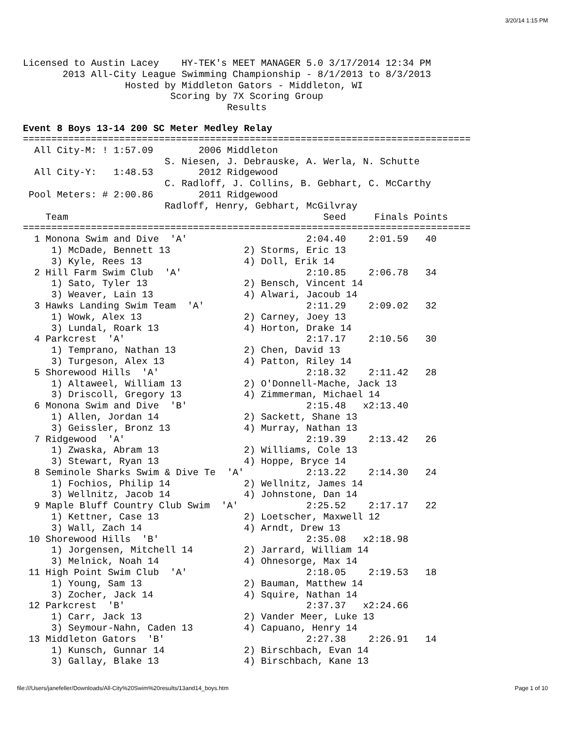3/20/14 1:15 PM
Licensed to Austin Lacey    HY-TEK's MEET MANAGER 5.0 3/17/2014 12:34 PM
       2013 All-City League Swimming Championship - 8/1/2013 to 8/3/2013
                  Hosted by Middleton Gators - Middleton, WI
                          Scoring by 7X Scoring Group
                                    Results
Event 8 Boys 13-14 200 SC Meter Medley Relay
===============================================================================
  All City-M: ! 1:57.09        2006 Middleton
                         S. Niesen, J. Debrauske, A. Werla, N. Schutte
  All City-Y:   1:48.53        2012 Ridgewood
                         C. Radloff, J. Collins, B. Gebhart, C. McCarthy
 Pool Meters: # 2:00.86        2011 Ridgewood
                         Radloff, Henry, Gebhart, McGilvray
    Team                                             Seed     Finals Points
===============================================================================
  1 Monona Swim and Dive  'A'                     2:04.40    2:01.59   40
     1) McDade, Bennett 13             2) Storms, Eric 13
     3) Kyle, Rees 13                  4) Doll, Erik 14
  2 Hill Farm Swim Club  'A'                      2:10.85    2:06.78   34
     1) Sato, Tyler 13                 2) Bensch, Vincent 14
     3) Weaver, Lain 13                4) Alwari, Jacoub 14
  3 Hawks Landing Swim Team  'A'                  2:11.29    2:09.02   32
     1) Wowk, Alex 13                  2) Carney, Joey 13
     3) Lundal, Roark 13               4) Horton, Drake 14
  4 Parkcrest  'A'                                2:17.17    2:10.56   30
     1) Temprano, Nathan 13            2) Chen, David 13
     3) Turgeson, Alex 13              4) Patton, Riley 14
  5 Shorewood Hills  'A'                          2:18.32    2:11.42   28
     1) Altaweel, William 13           2) O'Donnell-Mache, Jack 13
     3) Driscoll, Gregory 13           4) Zimmerman, Michael 14
  6 Monona Swim and Dive  'B'                     2:15.48   x2:13.40
     1) Allen, Jordan 14               2) Sackett, Shane 13
     3) Geissler, Bronz 13             4) Murray, Nathan 13
  7 Ridgewood  'A'                                2:19.39    2:13.42   26
     1) Zwaska, Abram 13               2) Williams, Cole 13
     3) Stewart, Ryan 13               4) Hoppe, Bryce 14
  8 Seminole Sharks Swim & Dive Te  'A'           2:13.22    2:14.30   24
     1) Fochios, Philip 14             2) Wellnitz, James 14
     3) Wellnitz, Jacob 14             4) Johnstone, Dan 14
  9 Maple Bluff Country Club Swim  'A'            2:25.52    2:17.17   22
     1) Kettner, Case 13               2) Loetscher, Maxwell 12
     3) Wall, Zach 14                  4) Arndt, Drew 13
 10 Shorewood Hills  'B'                          2:35.08   x2:18.98
     1) Jorgensen, Mitchell 14         2) Jarrard, William 14
     3) Melnick, Noah 14               4) Ohnesorge, Max 14
 11 High Point Swim Club  'A'                     2:18.05    2:19.53   18
     1) Young, Sam 13                  2) Bauman, Matthew 14
     3) Zocher, Jack 14                4) Squire, Nathan 14
 12 Parkcrest  'B'                                2:37.37   x2:24.66
     1) Carr, Jack 13                  2) Vander Meer, Luke 13
     3) Seymour-Nahn, Caden 13         4) Capuano, Henry 14
 13 Middleton Gators  'B'                         2:27.38    2:26.91   14
     1) Kunsch, Gunnar 14              2) Birschbach, Evan 14
     3) Gallay, Blake 13               4) Birschbach, Kane 13
file:///Users/janefeller/Downloads/All-City%20Swim%20results/13and14_boys.htm Page 1 of 10